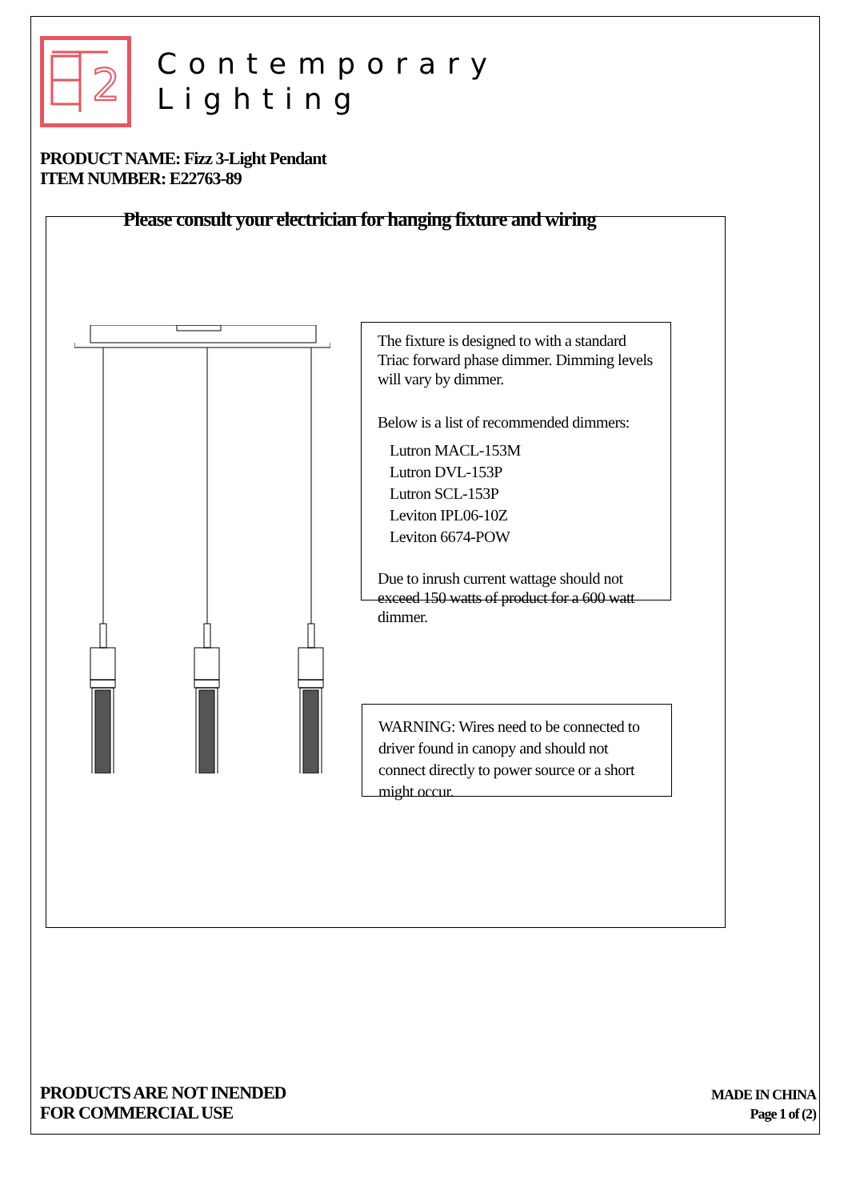2
Contemporary
Lighting
PRODUCT NAME: Fizz 3-Light Pendant
ITEM NUMBER: E22763-89
Please consult your electrician for hanging fixture and wiring
The fixture is designed to with a standard Triac forward phase dimmer. Dimming levels will vary by dimmer.
Below is a list of recommended dimmers:
Lutron MACL-153M
Lutron DVL-153P
Lutron SCL-153P
Leviton IPL06-10Z
Leviton 6674-POW
Due to inrush current wattage should not exceed 150 watts of product for a 600 watt dimmer.
WARNING: Wires need to be connected to driver found in canopy and should not connect directly to power source or a short might occur.
PRODUCTS ARE NOT INENDED
FOR COMMERCIAL USE
MADE IN CHINA
Page 1 of (2)